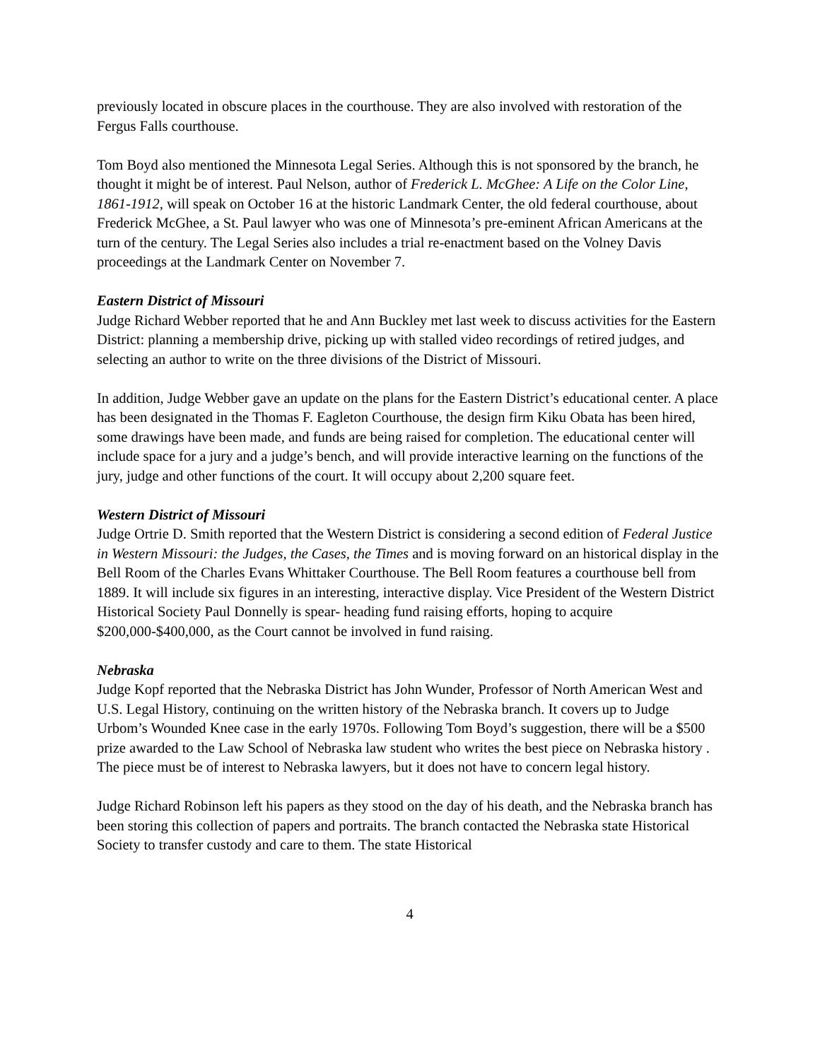previously located in obscure places in the courthouse. They are also involved with restoration of the Fergus Falls courthouse.
Tom Boyd also mentioned the Minnesota Legal Series. Although this is not sponsored by the branch, he thought it might be of interest. Paul Nelson, author of Frederick L. McGhee: A Life on the Color Line, 1861-1912, will speak on October 16 at the historic Landmark Center, the old federal courthouse, about Frederick McGhee, a St. Paul lawyer who was one of Minnesota’s pre-eminent African Americans at the turn of the century. The Legal Series also includes a trial re-enactment based on the Volney Davis proceedings at the Landmark Center on November 7.
Eastern District of Missouri
Judge Richard Webber reported that he and Ann Buckley met last week to discuss activities for the Eastern District: planning a membership drive, picking up with stalled video recordings of retired judges, and selecting an author to write on the three divisions of the District of Missouri.
In addition, Judge Webber gave an update on the plans for the Eastern District’s educational center. A place has been designated in the Thomas F. Eagleton Courthouse, the design firm Kiku Obata has been hired, some drawings have been made, and funds are being raised for completion. The educational center will include space for a jury and a judge’s bench, and will provide interactive learning on the functions of the jury, judge and other functions of the court. It will occupy about 2,200 square feet.
Western District of Missouri
Judge Ortrie D. Smith reported that the Western District is considering a second edition of Federal Justice in Western Missouri: the Judges, the Cases, the Times and is moving forward on an historical display in the Bell Room of the Charles Evans Whittaker Courthouse. The Bell Room features a courthouse bell from 1889. It will include six figures in an interesting, interactive display. Vice President of the Western District Historical Society Paul Donnelly is spear- heading fund raising efforts, hoping to acquire $200,000-$400,000, as the Court cannot be involved in fund raising.
Nebraska
Judge Kopf reported that the Nebraska District has John Wunder, Professor of North American West and U.S. Legal History, continuing on the written history of the Nebraska branch. It covers up to Judge Urbom’s Wounded Knee case in the early 1970s. Following Tom Boyd’s suggestion, there will be a $500 prize awarded to the Law School of Nebraska law student who writes the best piece on Nebraska history . The piece must be of interest to Nebraska lawyers, but it does not have to concern legal history.
Judge Richard Robinson left his papers as they stood on the day of his death, and the Nebraska branch has been storing this collection of papers and portraits. The branch contacted the Nebraska state Historical Society to transfer custody and care to them. The state Historical
4